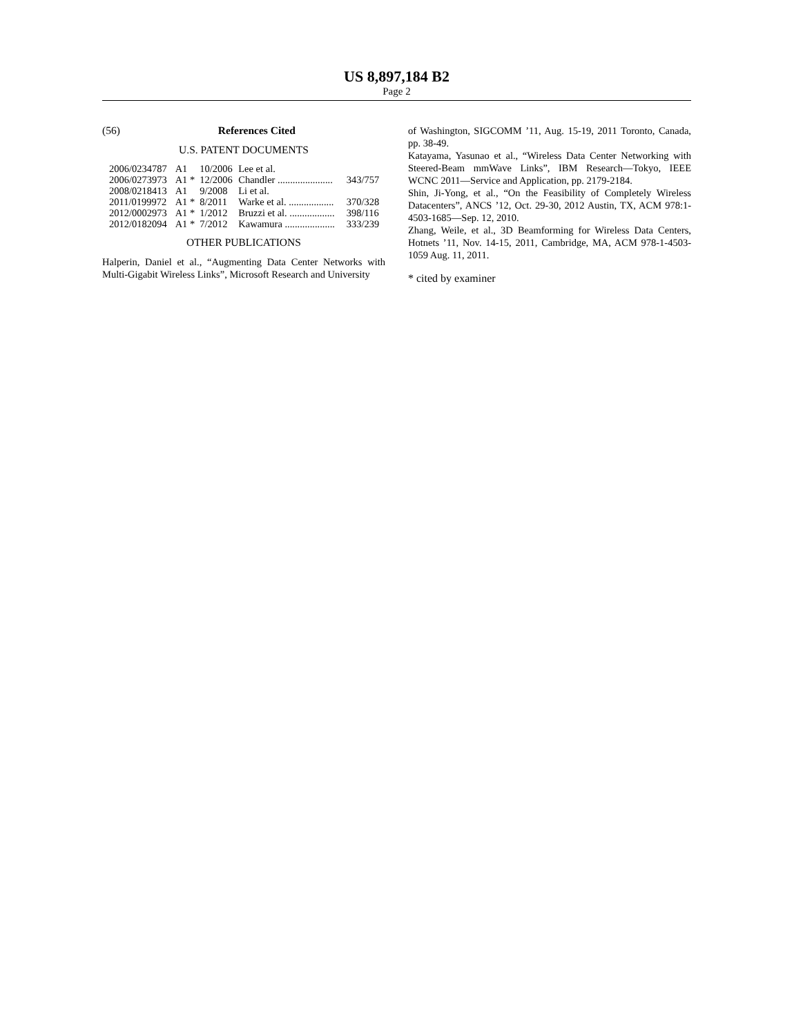US 8,897,184 B2
Page 2
(56) References Cited
U.S. PATENT DOCUMENTS
| 2006/0234787 | A1 | 10/2006 | Lee et al. | |
| 2006/0273973 | A1 * | 12/2006 | Chandler ...................... | 343/757 |
| 2008/0218413 | A1 | 9/2008 | Li et al. | |
| 2011/0199972 | A1 * | 8/2011 | Warke et al. .................. | 370/328 |
| 2012/0002973 | A1 * | 1/2012 | Bruzzi et al. .................. | 398/116 |
| 2012/0182094 | A1 * | 7/2012 | Kawamura .................... | 333/239 |
OTHER PUBLICATIONS
Halperin, Daniel et al., “Augmenting Data Center Networks with Multi-Gigabit Wireless Links”, Microsoft Research and University
of Washington, SIGCOMM ’11, Aug. 15-19, 2011 Toronto, Canada, pp. 38-49.
Katayama, Yasunao et al., “Wireless Data Center Networking with Steered-Beam mmWave Links”, IBM Research—Tokyo, IEEE WCNC 2011—Service and Application, pp. 2179-2184.
Shin, Ji-Yong, et al., “On the Feasibility of Completely Wireless Datacenters”, ANCS ’12, Oct. 29-30, 2012 Austin, TX, ACM 978:1-4503-1685—Sep. 12, 2010.
Zhang, Weile, et al., 3D Beamforming for Wireless Data Centers, Hotnets ’11, Nov. 14-15, 2011, Cambridge, MA, ACM 978-1-4503-1059 Aug. 11, 2011.
* cited by examiner